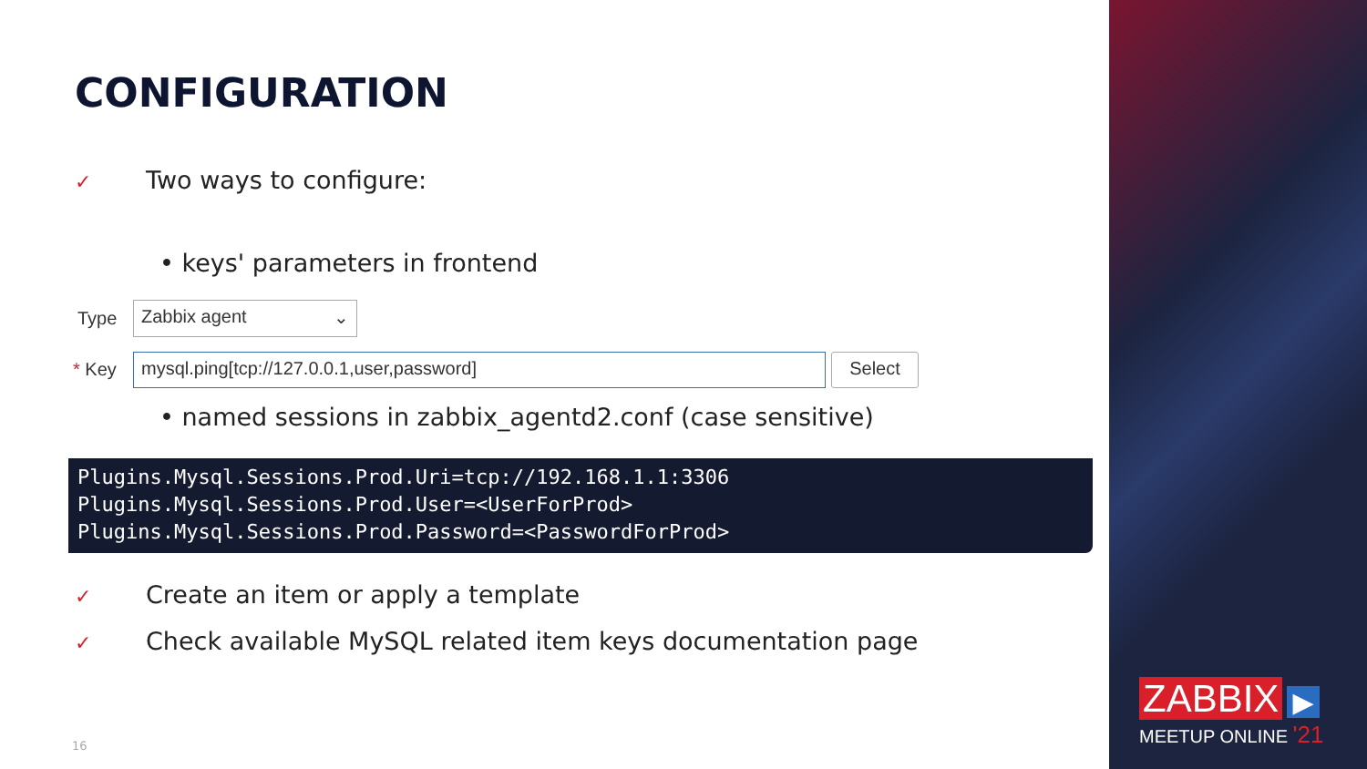CONFIGURATION
✓ Two ways to configure:
• keys' parameters in frontend
Type Zabbix agent ⌄
* Key mysql.ping[tcp://127.0.0.1,user,password] Select
• named sessions in zabbix_agentd2.conf (case sensitive)
Plugins.Mysql.Sessions.Prod.Uri=tcp://192.168.1.1:3306
Plugins.Mysql.Sessions.Prod.User=<UserForProd>
Plugins.Mysql.Sessions.Prod.Password=<PasswordForProd>
✓ Create an item or apply a template
✓ Check available MySQL related item keys documentation page
16
ZABBIX ▶
MEETUP ONLINE '21